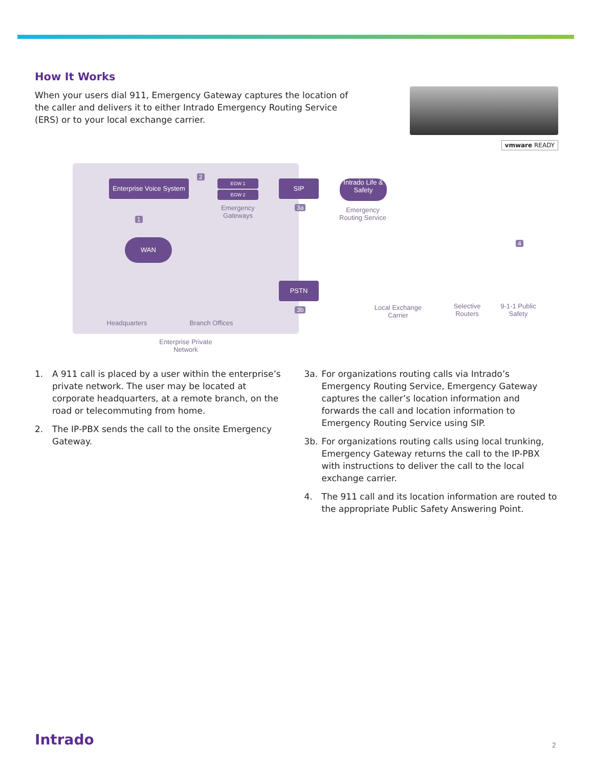How It Works
When your users dial 911, Emergency Gateway captures the location of the caller and delivers it to either Intrado Emergency Routing Service (ERS) or to your local exchange carrier.
vmware READY
Enterprise Voice System
2
EGW 1
EGW 2
Emergency Gateways
SIP
3a
Intrado Life & Safety
Emergency Routing Service
1
WAN
PSTN
3b
Local Exchange Carrier
Selective Routers
9-1-1 Public Safety
4
Headquarters
Branch Offices
Enterprise Private Network
1. A 911 call is placed by a user within the enterprise’s private network. The user may be located at corporate headquarters, at a remote branch, on the road or telecommuting from home.
2. The IP-PBX sends the call to the onsite Emergency Gateway.
3a. For organizations routing calls via Intrado’s Emergency Routing Service, Emergency Gateway captures the caller’s location information and forwards the call and location information to Emergency Routing Service using SIP.
3b. For organizations routing calls using local trunking, Emergency Gateway returns the call to the IP-PBX with instructions to deliver the call to the local exchange carrier.
4. The 911 call and its location information are routed to the appropriate Public Safety Answering Point.
Intrado 2